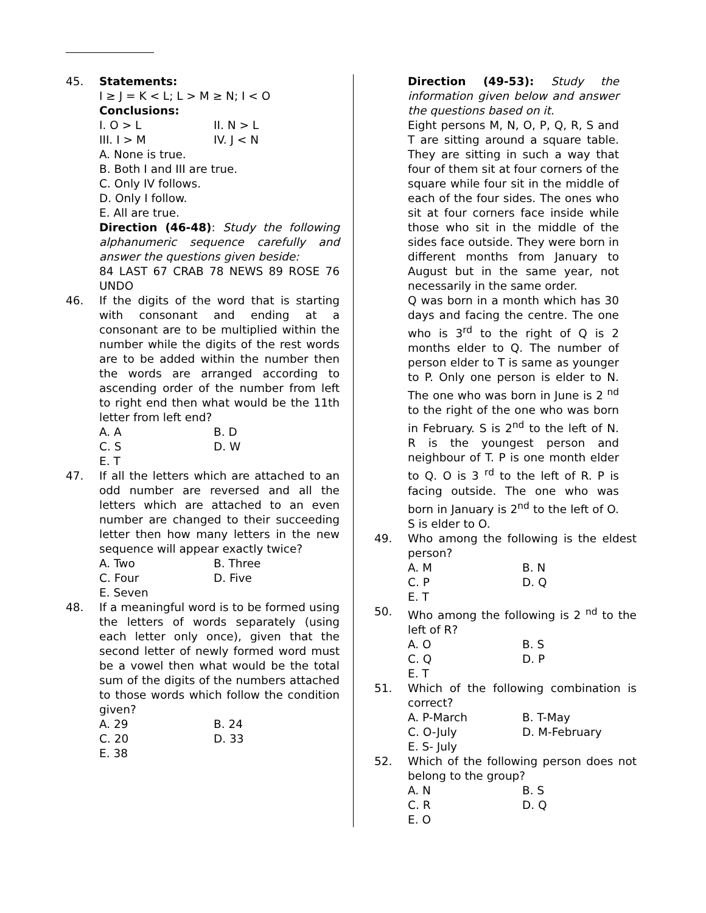45. Statements:
I ≥ J = K < L; L > M ≥ N; I < O
Conclusions:
I. O > L II. N > L
III. I > M IV. J < N
A. None is true.
B. Both I and III are true.
C. Only IV follows.
D. Only I follow.
E. All are true.
Direction (46-48): Study the following alphanumeric sequence carefully and answer the questions given beside:
84 LAST 67 CRAB 78 NEWS 89 ROSE 76 UNDO
46. If the digits of the word that is starting with consonant and ending at a consonant are to be multiplied within the number while the digits of the rest words are to be added within the number then the words are arranged according to ascending order of the number from left to right end then what would be the 11th letter from left end?
A. A B. D
C. S D. W
E. T
47. If all the letters which are attached to an odd number are reversed and all the letters which are attached to an even number are changed to their succeeding letter then how many letters in the new sequence will appear exactly twice?
A. Two B. Three
C. Four D. Five
E. Seven
48. If a meaningful word is to be formed using the letters of words separately (using each letter only once), given that the second letter of newly formed word must be a vowel then what would be the total sum of the digits of the numbers attached to those words which follow the condition given?
A. 29 B. 24
C. 20 D. 33
E. 38
Direction (49-53): Study the information given below and answer the questions based on it.
Eight persons M, N, O, P, Q, R, S and T are sitting around a square table. They are sitting in such a way that four of them sit at four corners of the square while four sit in the middle of each of the four sides. The ones who sit at four corners face inside while those who sit in the middle of the sides face outside. They were born in different months from January to August but in the same year, not necessarily in the same order.
Q was born in a month which has 30 days and facing the centre. The one who is 3<sup>rd</sup> to the right of Q is 2 months elder to Q. The number of person elder to T is same as younger to P. Only one person is elder to N. The one who was born in June is 2 <sup>nd</sup> to the right of the one who was born in February. S is 2<sup>nd</sup> to the left of N. R is the youngest person and neighbour of T. P is one month elder to Q. O is 3 <sup>rd</sup> to the left of R. P is facing outside. The one who was born in January is 2<sup>nd</sup> to the left of O. S is elder to O.
49. Who among the following is the eldest person?
A. M B. N
C. P D. Q
E. T
50. Who among the following is 2 <sup>nd</sup> to the left of R?
A. O B. S
C. Q D. P
E. T
51. Which of the following combination is correct?
A. P-March B. T-May
C. O-July D. M-February
E. S- July
52. Which of the following person does not belong to the group?
A. N B. S
C. R D. Q
E. O